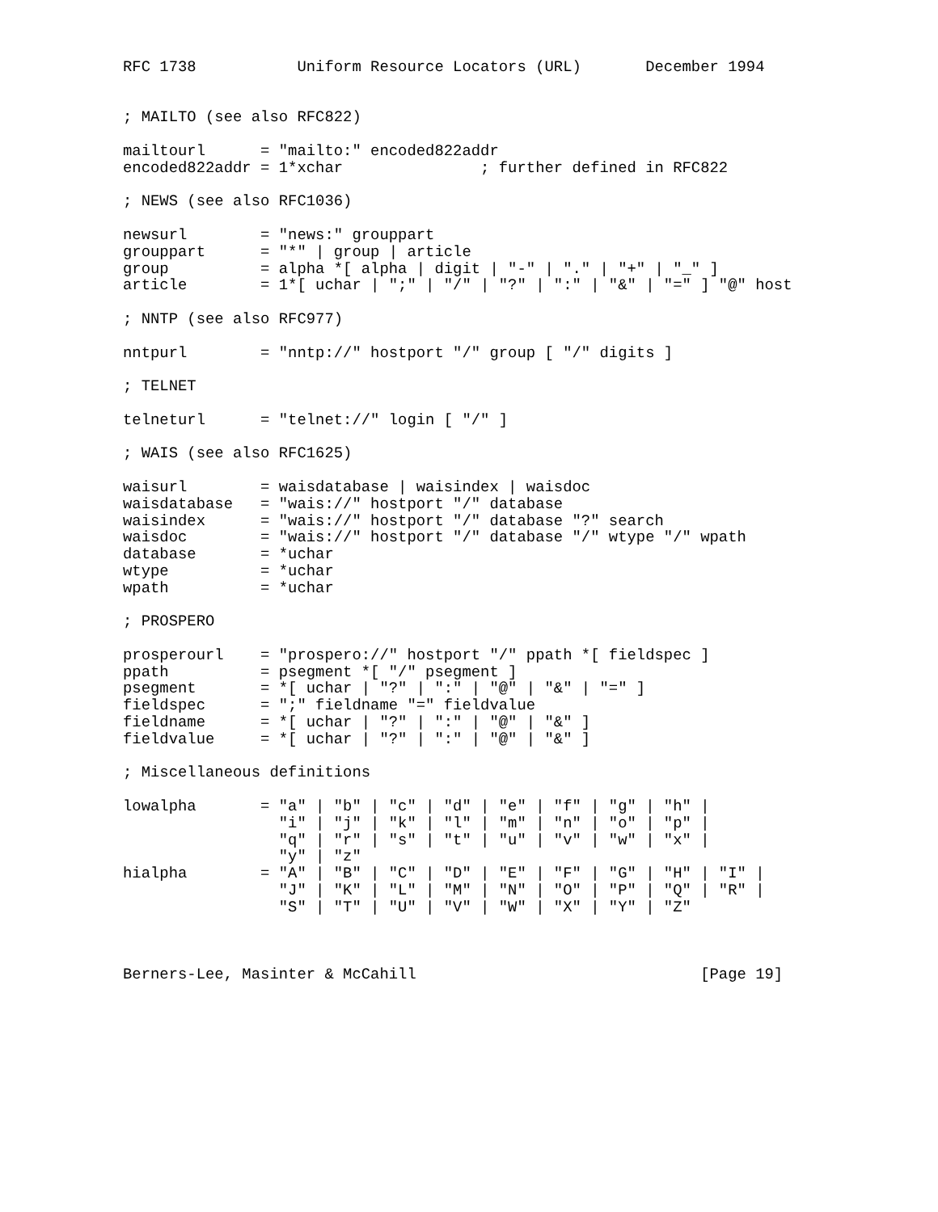RFC 1738           Uniform Resource Locators (URL)       December 1994


; MAILTO (see also RFC822)

mailtourl      = "mailto:" encoded822addr
encoded822addr = 1*xchar               ; further defined in RFC822

; NEWS (see also RFC1036)

newsurl        = "news:" grouppart
grouppart      = "*" | group | article
group          = alpha *[ alpha | digit | "-" | "." | "+" | "_" ]
article        = 1*[ uchar | ";" | "/" | "?" | ":" | "&" | "=" ] "@" host

; NNTP (see also RFC977)

nntpurl        = "nntp://" hostport "/" group [ "/" digits ]

; TELNET

telneturl      = "telnet://" login [ "/" ]

; WAIS (see also RFC1625)

waisurl        = waisdatabase | waisindex | waisdoc
waisdatabase   = "wais://" hostport "/" database
waisindex      = "wais://" hostport "/" database "?" search
waisdoc        = "wais://" hostport "/" database "/" wtype "/" wpath
database       = *uchar
wtype          = *uchar
wpath          = *uchar

; PROSPERO

prosperourl    = "prospero://" hostport "/" ppath *[ fieldspec ]
ppath          = psegment *[ "/" psegment ]
psegment       = *[ uchar | "?" | ":" | "@" | "&" | "=" ]
fieldspec      = ";" fieldname "=" fieldvalue
fieldname      = *[ uchar | "?" | ":" | "@" | "&" ]
fieldvalue     = *[ uchar | "?" | ":" | "@" | "&" ]

; Miscellaneous definitions

lowalpha       = "a" | "b" | "c" | "d" | "e" | "f" | "g" | "h" |
                 "i" | "j" | "k" | "l" | "m" | "n" | "o" | "p" |
                 "q" | "r" | "s" | "t" | "u" | "v" | "w" | "x" |
                 "y" | "z"
hialpha        = "A" | "B" | "C" | "D" | "E" | "F" | "G" | "H" | "I" |
                 "J" | "K" | "L" | "M" | "N" | "O" | "P" | "Q" | "R" |
                 "S" | "T" | "U" | "V" | "W" | "X" | "Y" | "Z"



Berners-Lee, Masinter & McCahill                               [Page 19]